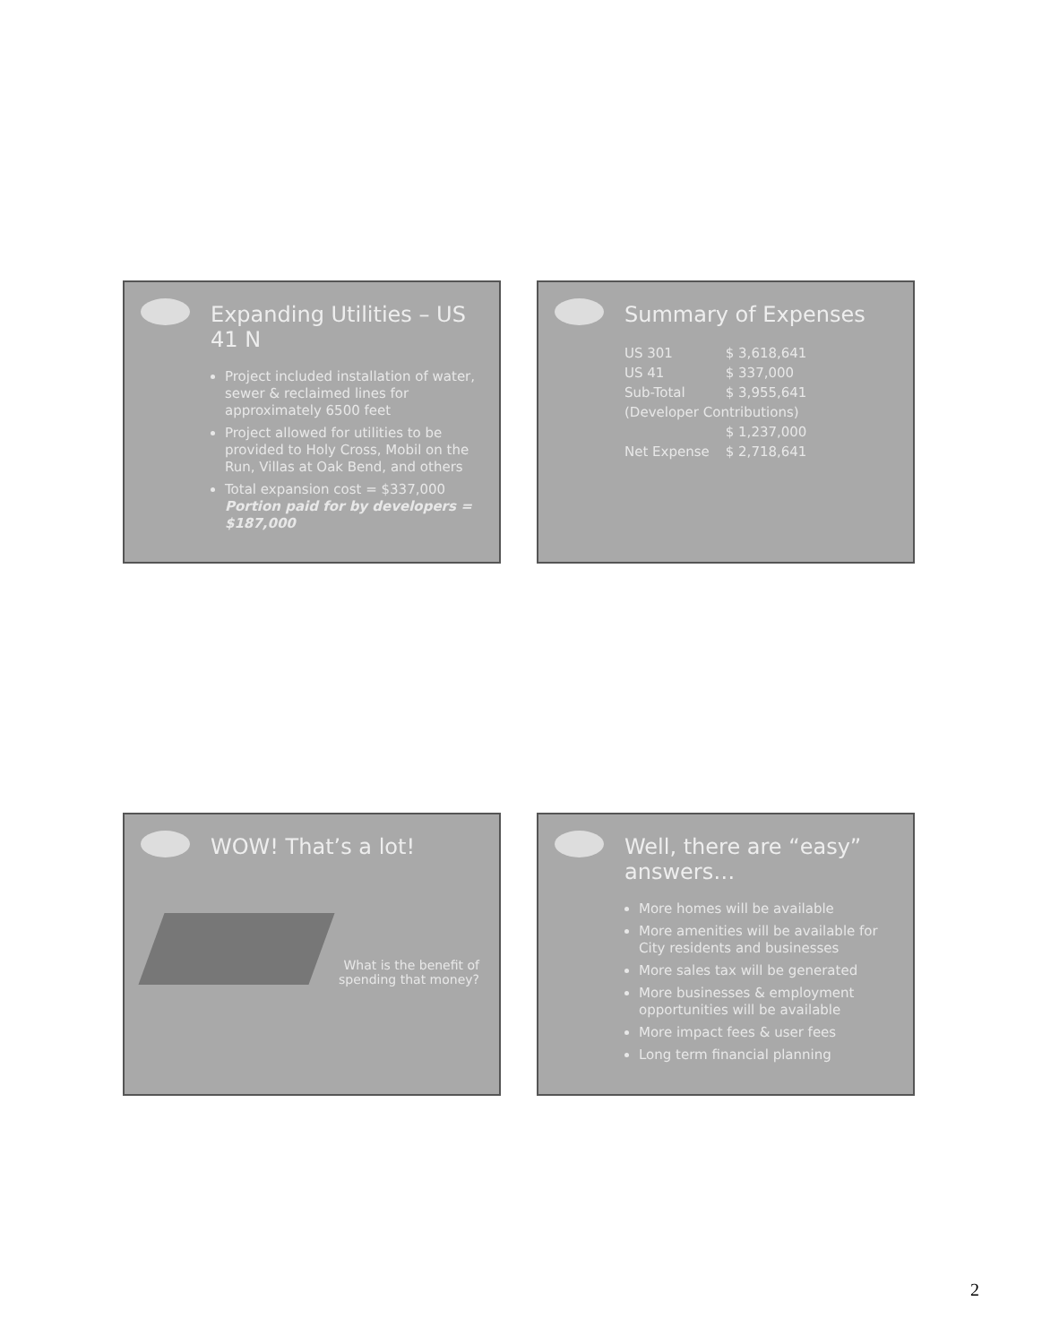Expanding Utilities – US 41 N
Project included installation of water, sewer & reclaimed lines for approximately 6500 feet
Project allowed for utilities to be provided to Holy Cross, Mobil on the Run, Villas at Oak Bend, and others
Total expansion cost = $337,000
Portion paid for by developers = $187,000
Summary of Expenses
| US 301 | $ 3,618,641 |
| US 41 | $ 337,000 |
| Sub-Total | $ 3,955,641 |
| (Developer Contributions) | |
| | $ 1,237,000 |
| Net Expense | $ 2,718,641 |
WOW! That’s a lot!
What is the benefit of spending that money?
Well, there are “easy” answers…
More homes will be available
More amenities will be available for City residents and businesses
More sales tax will be generated
More businesses & employment opportunities will be available
More impact fees & user fees
Long term financial planning
2